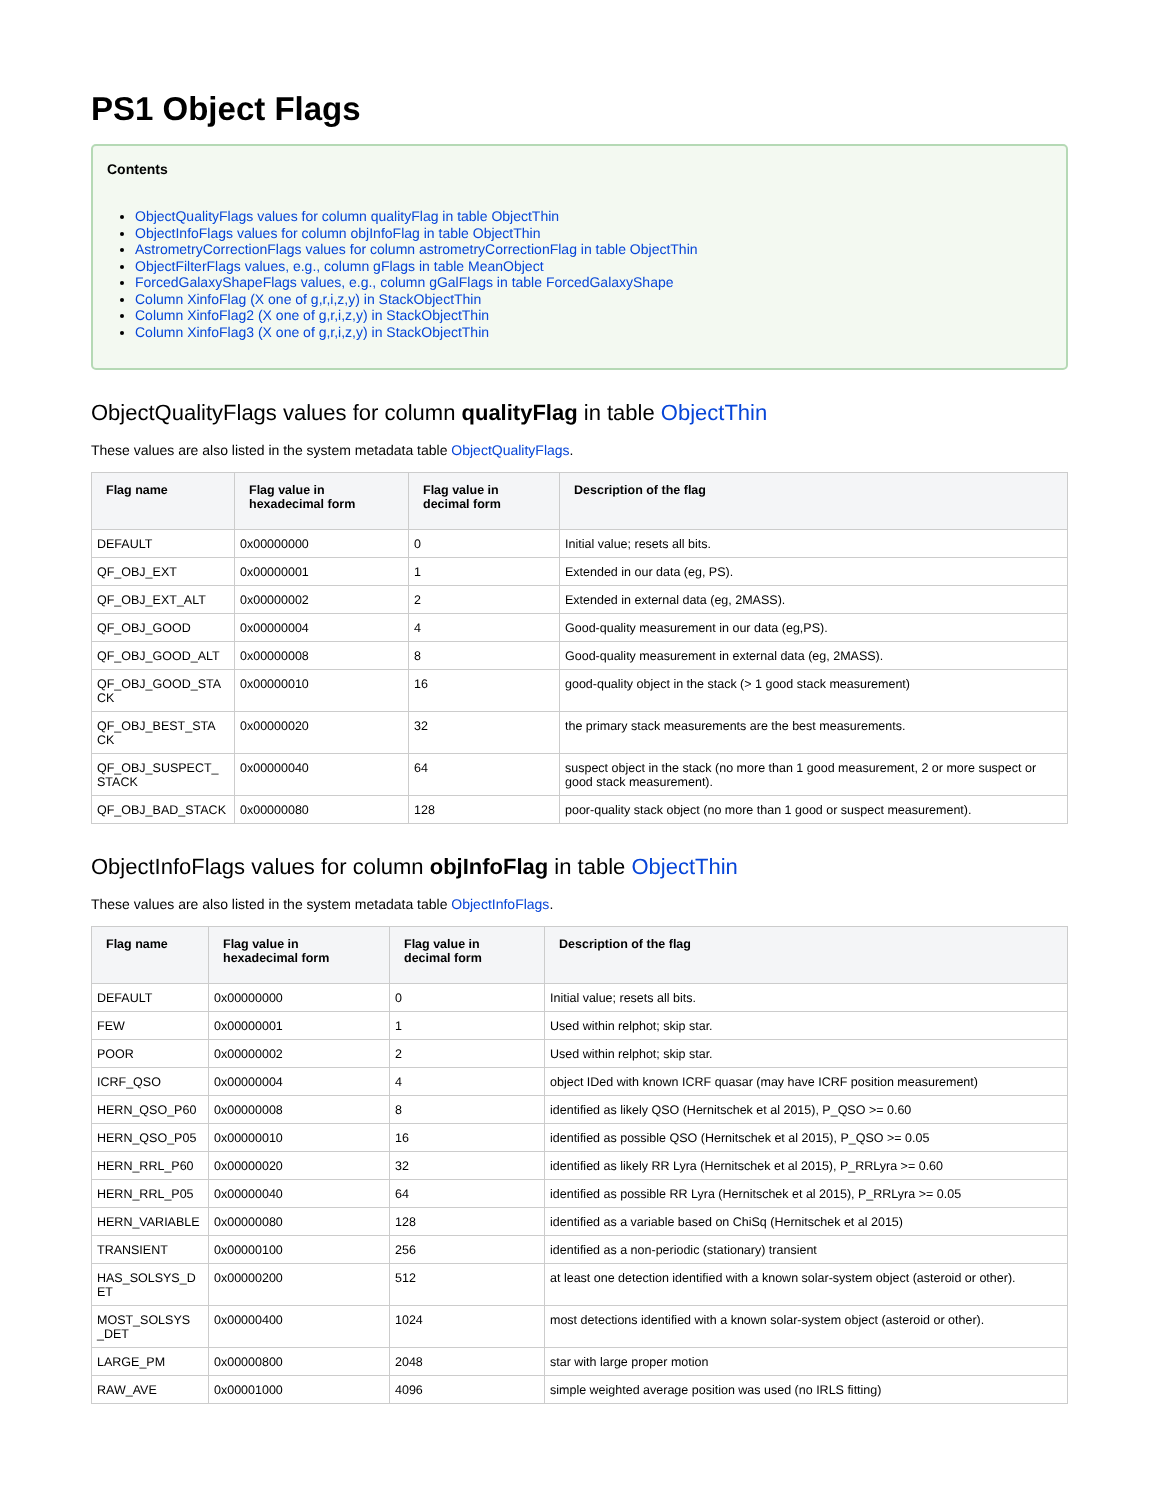PS1 Object Flags
Contents
ObjectQualityFlags values for column qualityFlag in table ObjectThin
ObjectInfoFlags values for column objInfoFlag in table ObjectThin
AstrometryCorrectionFlags values for column astrometryCorrectionFlag in table ObjectThin
ObjectFilterFlags values, e.g., column gFlags in table MeanObject
ForcedGalaxyShapeFlags values, e.g., column gGalFlags in table ForcedGalaxyShape
Column XinfoFlag (X one of g,r,i,z,y) in StackObjectThin
Column XinfoFlag2 (X one of g,r,i,z,y) in StackObjectThin
Column XinfoFlag3 (X one of g,r,i,z,y) in StackObjectThin
ObjectQualityFlags values for column qualityFlag in table ObjectThin
These values are also listed in the system metadata table ObjectQualityFlags.
| Flag name | Flag value in hexadecimal form | Flag value in decimal form | Description of the flag |
| --- | --- | --- | --- |
| DEFAULT | 0x00000000 | 0 | Initial value; resets all bits. |
| QF_OBJ_EXT | 0x00000001 | 1 | Extended in our data (eg, PS). |
| QF_OBJ_EXT_ALT | 0x00000002 | 2 | Extended in external data (eg, 2MASS). |
| QF_OBJ_GOOD | 0x00000004 | 4 | Good-quality measurement in our data (eg,PS). |
| QF_OBJ_GOOD_ALT | 0x00000008 | 8 | Good-quality measurement in external data (eg, 2MASS). |
| QF_OBJ_GOOD_STA CK | 0x00000010 | 16 | good-quality object in the stack (> 1 good stack measurement) |
| QF_OBJ_BEST_STA CK | 0x00000020 | 32 | the primary stack measurements are the best measurements. |
| QF_OBJ_SUSPECT_ STACK | 0x00000040 | 64 | suspect object in the stack (no more than 1 good measurement, 2 or more suspect or good stack measurement). |
| QF_OBJ_BAD_STACK | 0x00000080 | 128 | poor-quality stack object (no more than 1 good or suspect measurement). |
ObjectInfoFlags values for column objInfoFlag in table ObjectThin
These values are also listed in the system metadata table ObjectInfoFlags.
| Flag name | Flag value in hexadecimal form | Flag value in decimal form | Description of the flag |
| --- | --- | --- | --- |
| DEFAULT | 0x00000000 | 0 | Initial value; resets all bits. |
| FEW | 0x00000001 | 1 | Used within relphot; skip star. |
| POOR | 0x00000002 | 2 | Used within relphot; skip star. |
| ICRF_QSO | 0x00000004 | 4 | object IDed with known ICRF quasar (may have ICRF position measurement) |
| HERN_QSO_P60 | 0x00000008 | 8 | identified as likely QSO (Hernitschek et al 2015), P_QSO >= 0.60 |
| HERN_QSO_P05 | 0x00000010 | 16 | identified as possible QSO (Hernitschek et al 2015), P_QSO >= 0.05 |
| HERN_RRL_P60 | 0x00000020 | 32 | identified as likely RR Lyra (Hernitschek et al 2015), P_RRLyra >= 0.60 |
| HERN_RRL_P05 | 0x00000040 | 64 | identified as possible RR Lyra (Hernitschek et al 2015), P_RRLyra >= 0.05 |
| HERN_VARIABLE | 0x00000080 | 128 | identified as a variable based on ChiSq (Hernitschek et al 2015) |
| TRANSIENT | 0x00000100 | 256 | identified as a non-periodic (stationary) transient |
| HAS_SOLSYS_D ET | 0x00000200 | 512 | at least one detection identified with a known solar-system object (asteroid or other). |
| MOST_SOLSYS _DET | 0x00000400 | 1024 | most detections identified with a known solar-system object (asteroid or other). |
| LARGE_PM | 0x00000800 | 2048 | star with large proper motion |
| RAW_AVE | 0x00001000 | 4096 | simple weighted average position was used (no IRLS fitting) |